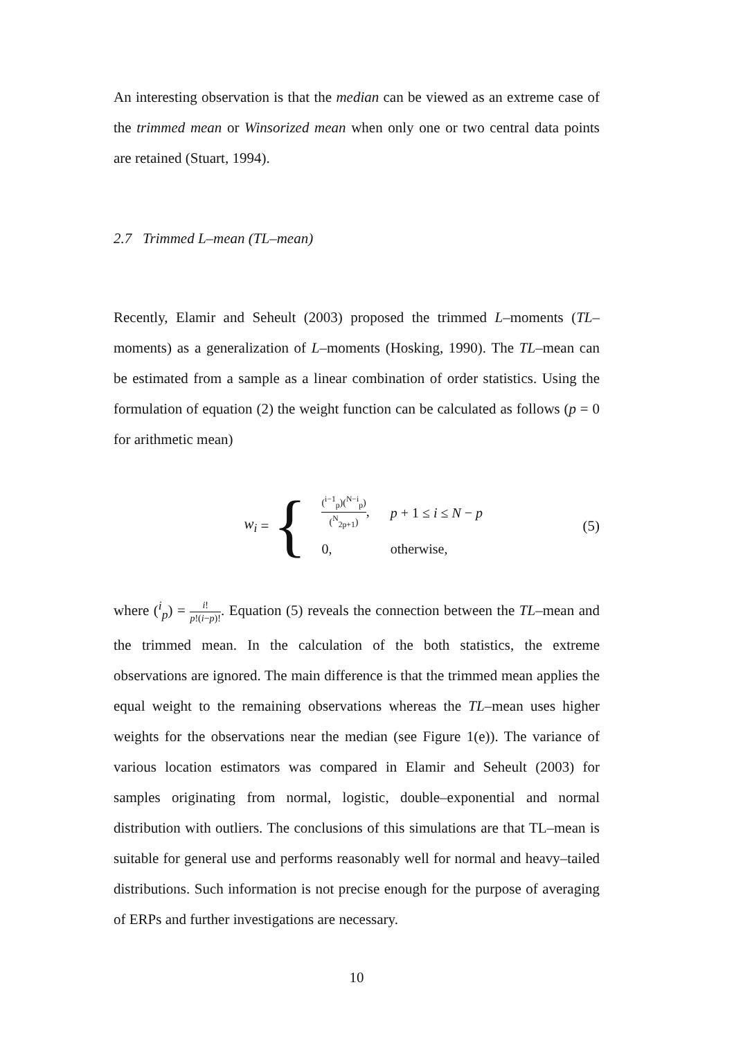An interesting observation is that the median can be viewed as an extreme case of the trimmed mean or Winsorized mean when only one or two central data points are retained (Stuart, 1994).
2.7 Trimmed L–mean (TL–mean)
Recently, Elamir and Seheult (2003) proposed the trimmed L–moments (TL–moments) as a generalization of L–moments (Hosking, 1990). The TL–mean can be estimated from a sample as a linear combination of order statistics. Using the formulation of equation (2) the weight function can be calculated as follows (p = 0 for arithmetic mean)
w<sub>i</sub> = {
| (<sup>i−1</sup><sub>p</sub>)(<sup>N−i</sup><sub>p</sub>) (<sup>N</sup><sub>2p+1</sub>) , | p + 1 ≤ i ≤ N − p |
| 0, | otherwise, |
(5)
where (<sup>i</sup><sub>p</sub>) = i! p!(i−p)!. Equation (5) reveals the connection between the TL–mean and the trimmed mean. In the calculation of the both statistics, the extreme observations are ignored. The main difference is that the trimmed mean applies the equal weight to the remaining observations whereas the TL–mean uses higher weights for the observations near the median (see Figure 1(e)). The variance of various location estimators was compared in Elamir and Seheult (2003) for samples originating from normal, logistic, double–exponential and normal distribution with outliers. The conclusions of this simulations are that TL–mean is suitable for general use and performs reasonably well for normal and heavy–tailed distributions. Such information is not precise enough for the purpose of averaging of ERPs and further investigations are necessary.
10